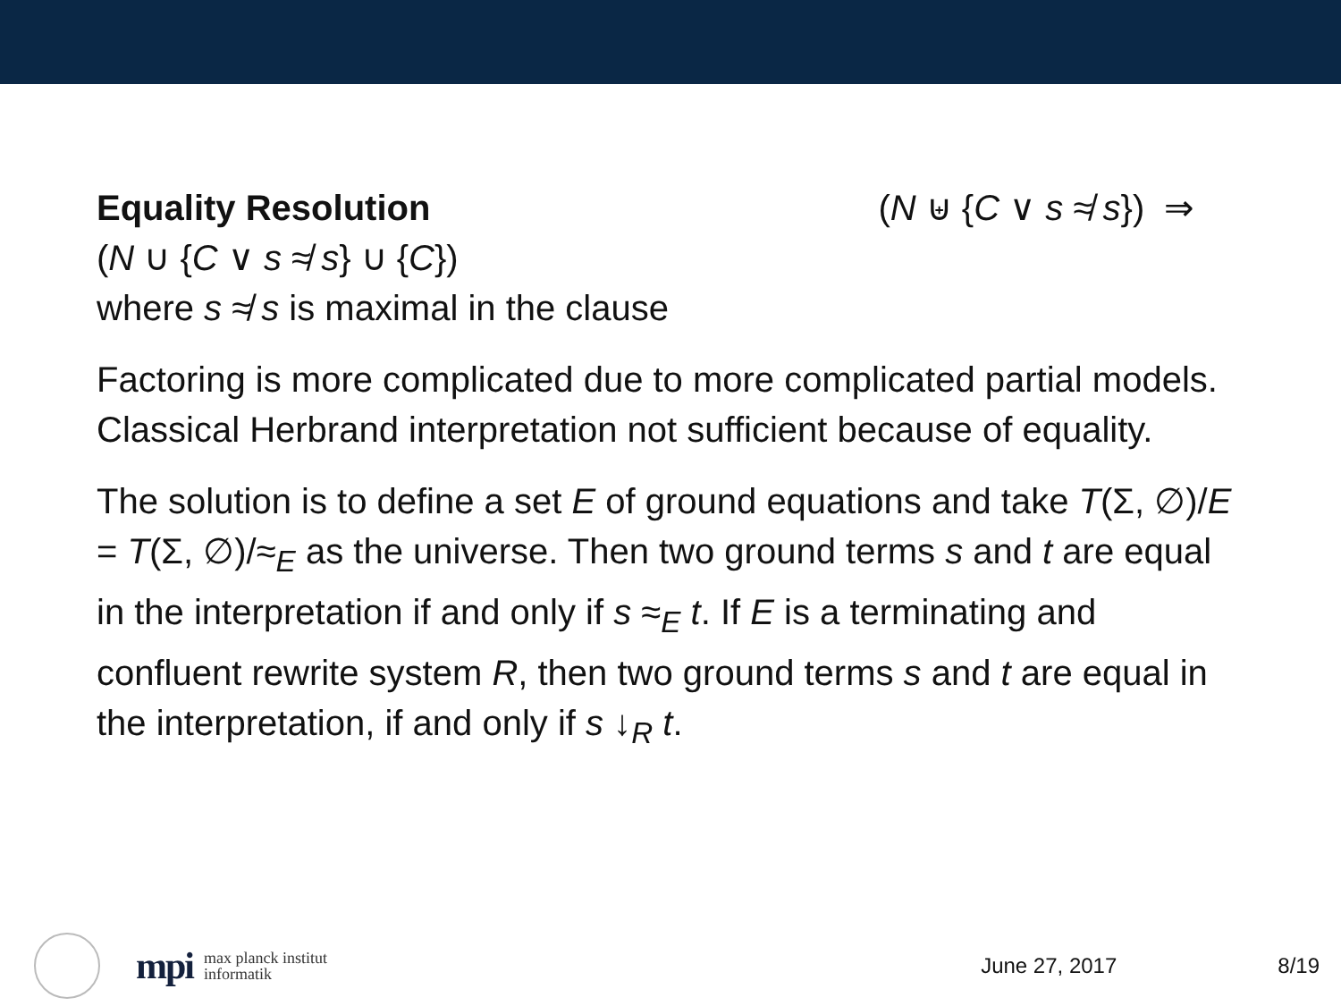Equality Resolution (N ⊎ {C ∨ s ≉ s}) ⇒
(N ∪ {C ∨ s ≉ s} ∪ {C})
where s ≉ s is maximal in the clause
Factoring is more complicated due to more complicated partial models. Classical Herbrand interpretation not sufficient because of equality.
The solution is to define a set E of ground equations and take T(Σ, ∅)/E = T(Σ, ∅)/≈<sub>E</sub> as the universe. Then two ground terms s and t are equal in the interpretation if and only if s ≈<sub>E</sub> t. If E is a terminating and confluent rewrite system R, then two ground terms s and t are equal in the interpretation, if and only if s ↓<sub>R</sub> t.
mpi
max planck institut
informatik
June 27, 2017 8/19